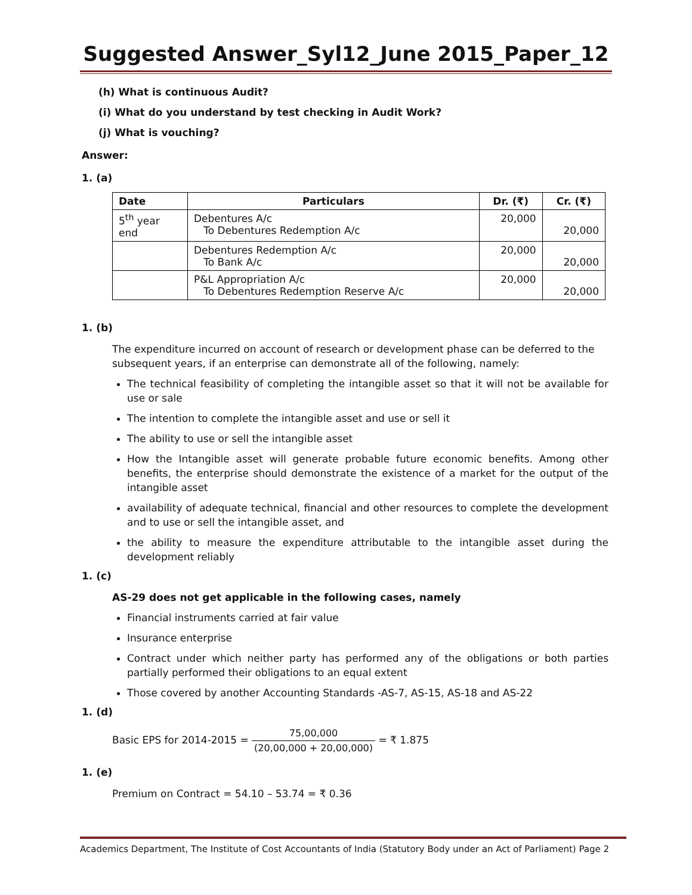Suggested Answer_Syl12_June 2015_Paper_12
(h) What is continuous Audit?
(i) What do you understand by test checking in Audit Work?
(j) What is vouching?
Answer:
1. (a)
| Date | Particulars | Dr. (₹) | Cr. (₹) |
| --- | --- | --- | --- |
| 5<sup>th</sup> year end | Debentures A/c To Debentures Redemption A/c | 20,000 | 20,000 |
| | Debentures Redemption A/c To Bank A/c | 20,000 | 20,000 |
| | P&L Appropriation A/c To Debentures Redemption Reserve A/c | 20,000 | 20,000 |
1. (b)
The expenditure incurred on account of research or development phase can be deferred to the subsequent years, if an enterprise can demonstrate all of the following, namely:
The technical feasibility of completing the intangible asset so that it will not be available for use or sale
The intention to complete the intangible asset and use or sell it
The ability to use or sell the intangible asset
How the Intangible asset will generate probable future economic benefits. Among other benefits, the enterprise should demonstrate the existence of a market for the output of the intangible asset
availability of adequate technical, financial and other resources to complete the development and to use or sell the intangible asset, and
the ability to measure the expenditure attributable to the intangible asset during the development reliably
1. (c)
AS-29 does not get applicable in the following cases, namely
Financial instruments carried at fair value
Insurance enterprise
Contract under which neither party has performed any of the obligations or both parties partially performed their obligations to an equal extent
Those covered by another Accounting Standards -AS-7, AS-15, AS-18 and AS-22
1. (d)
Basic EPS for 2014-2015 = 75,00,000 (20,00,000 + 20,00,000) = ₹ 1.875
1. (e)
Premium on Contract = 54.10 – 53.74 = ₹ 0.36
Academics Department, The Institute of Cost Accountants of India (Statutory Body under an Act of Parliament) Page 2